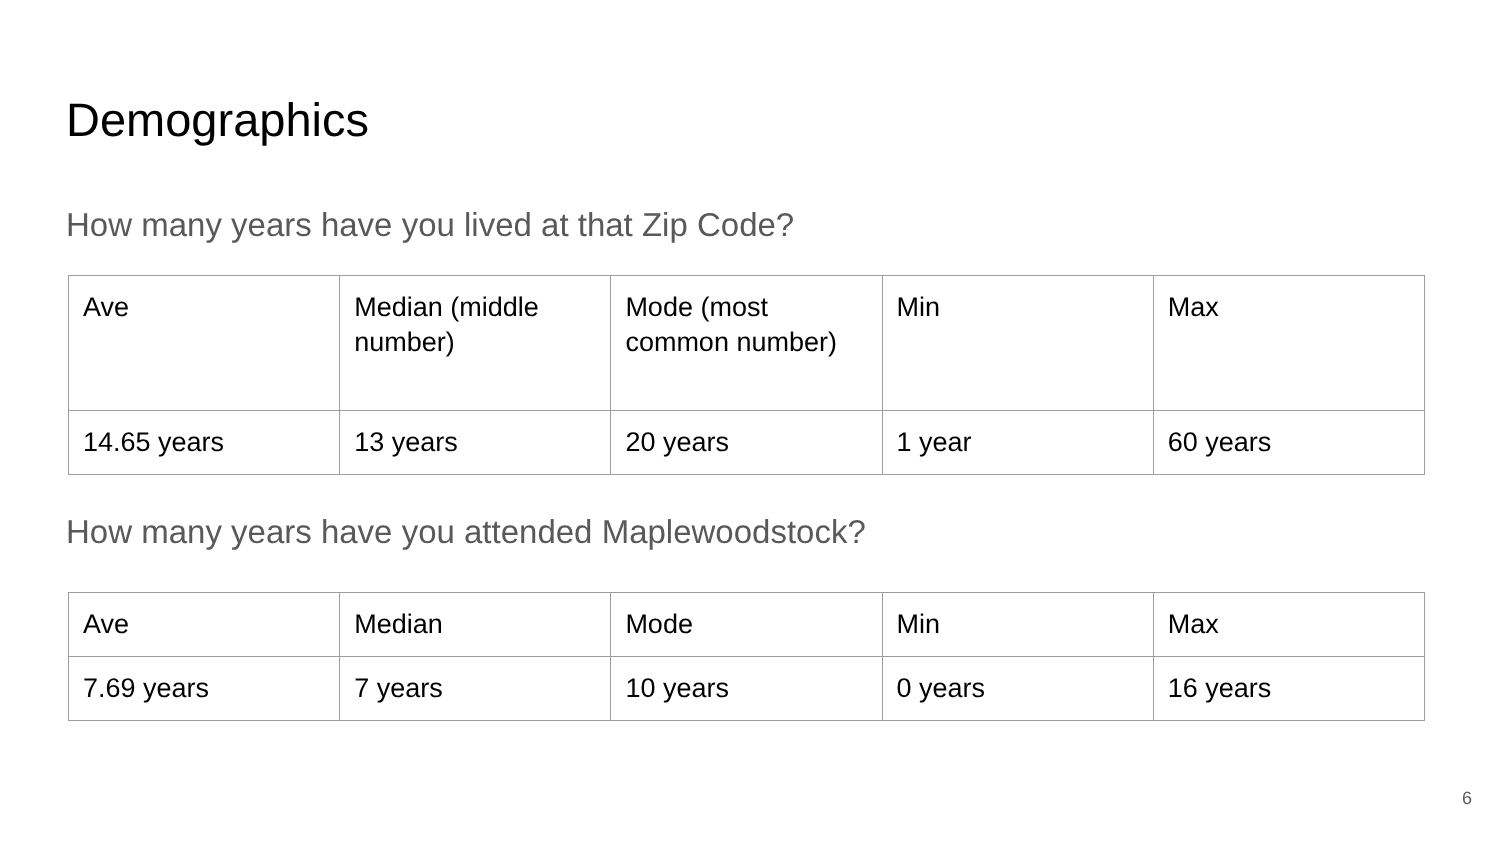Demographics
How many years have you lived at that Zip Code?
| Ave | Median (middle number) | Mode (most common number) | Min | Max |
| 14.65 years | 13 years | 20 years | 1 year | 60 years |
How many years have you attended Maplewoodstock?
| Ave | Median | Mode | Min | Max |
| 7.69 years | 7 years | 10 years | 0 years | 16 years |
6